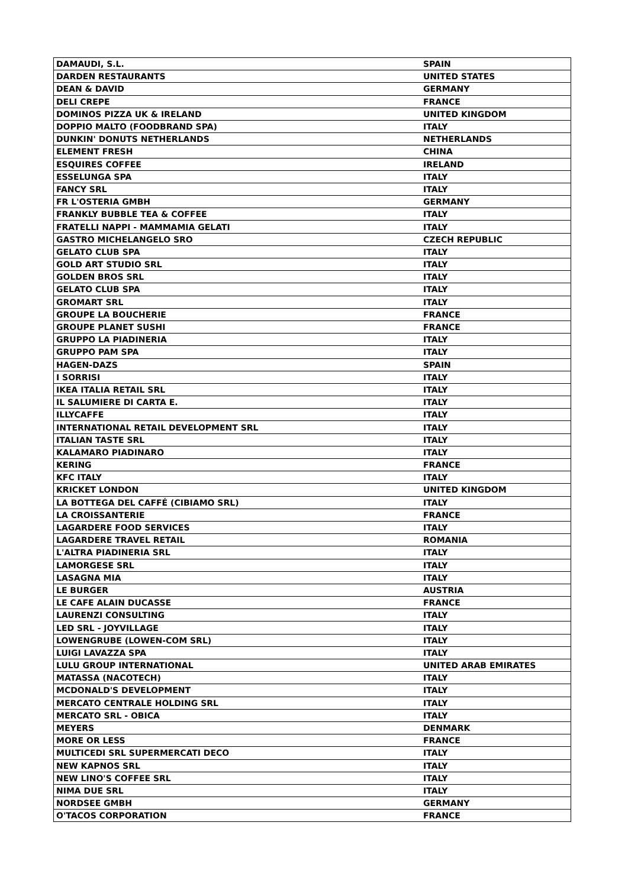| DAMAUDI, S.L. | SPAIN |
| DARDEN RESTAURANTS | UNITED STATES |
| DEAN & DAVID | GERMANY |
| DELI CREPE | FRANCE |
| DOMINOS PIZZA UK & IRELAND | UNITED KINGDOM |
| DOPPIO MALTO (FOODBRAND SPA) | ITALY |
| DUNKIN' DONUTS NETHERLANDS | NETHERLANDS |
| ELEMENT FRESH | CHINA |
| ESQUIRES COFFEE | IRELAND |
| ESSELUNGA SPA | ITALY |
| FANCY SRL | ITALY |
| FR L'OSTERIA GMBH | GERMANY |
| FRANKLY BUBBLE TEA & COFFEE | ITALY |
| FRATELLI NAPPI - MAMMAMIA GELATI | ITALY |
| GASTRO MICHELANGELO SRO | CZECH REPUBLIC |
| GELATO CLUB SPA | ITALY |
| GOLD ART STUDIO SRL | ITALY |
| GOLDEN BROS SRL | ITALY |
| GELATO CLUB SPA | ITALY |
| GROMART SRL | ITALY |
| GROUPE LA BOUCHERIE | FRANCE |
| GROUPE PLANET SUSHI | FRANCE |
| GRUPPO LA PIADINERIA | ITALY |
| GRUPPO PAM SPA | ITALY |
| HAGEN-DAZS | SPAIN |
| I SORRISI | ITALY |
| IKEA ITALIA RETAIL SRL | ITALY |
| IL SALUMIERE DI CARTA E. | ITALY |
| ILLYCAFFE | ITALY |
| INTERNATIONAL RETAIL DEVELOPMENT SRL | ITALY |
| ITALIAN TASTE SRL | ITALY |
| KALAMARO PIADINARO | ITALY |
| KERING | FRANCE |
| KFC ITALY | ITALY |
| KRICKET LONDON | UNITED KINGDOM |
| LA BOTTEGA DEL CAFFÉ (CIBIAMO SRL) | ITALY |
| LA CROISSANTERIE | FRANCE |
| LAGARDERE FOOD SERVICES | ITALY |
| LAGARDERE TRAVEL RETAIL | ROMANIA |
| L'ALTRA PIADINERIA SRL | ITALY |
| LAMORGESE SRL | ITALY |
| LASAGNA MIA | ITALY |
| LE BURGER | AUSTRIA |
| LE CAFE ALAIN DUCASSE | FRANCE |
| LAURENZI CONSULTING | ITALY |
| LED SRL - JOYVILLAGE | ITALY |
| LOWENGRUBE (LOWEN-COM SRL) | ITALY |
| LUIGI LAVAZZA SPA | ITALY |
| LULU GROUP INTERNATIONAL | UNITED ARAB EMIRATES |
| MATASSA (NACOTECH) | ITALY |
| MCDONALD'S DEVELOPMENT | ITALY |
| MERCATO CENTRALE HOLDING SRL | ITALY |
| MERCATO SRL - OBICA | ITALY |
| MEYERS | DENMARK |
| MORE OR LESS | FRANCE |
| MULTICEDI SRL SUPERMERCATI DECO | ITALY |
| NEW KAPNOS SRL | ITALY |
| NEW LINO'S COFFEE SRL | ITALY |
| NIMA DUE SRL | ITALY |
| NORDSEE GMBH | GERMANY |
| O'TACOS CORPORATION | FRANCE |